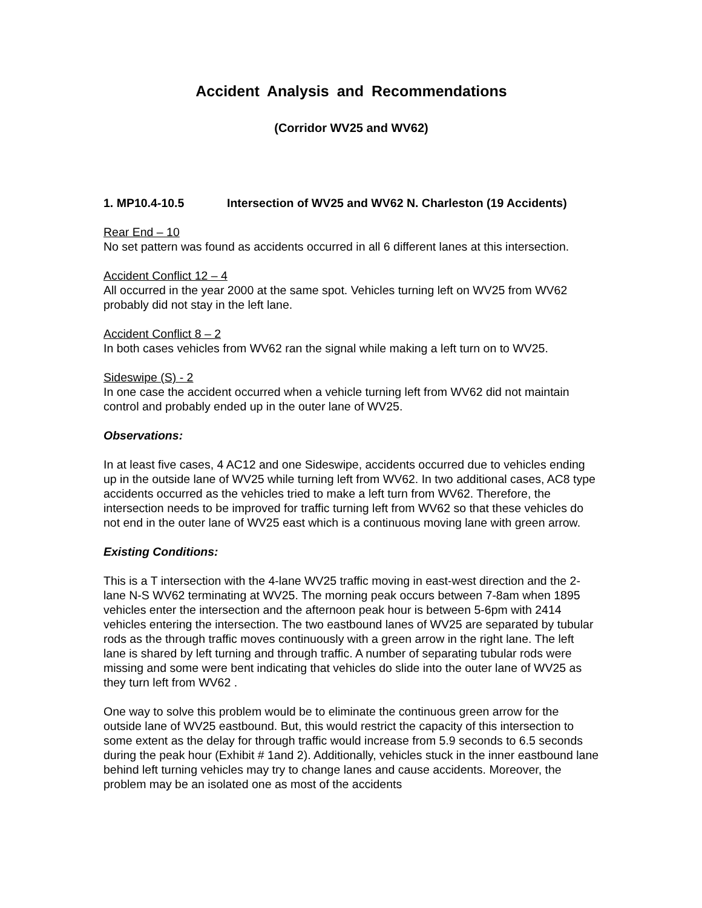Accident Analysis and Recommendations
(Corridor WV25 and WV62)
1. MP10.4-10.5 Intersection of WV25 and WV62 N. Charleston (19 Accidents)
Rear End – 10
No set pattern was found as accidents occurred in all 6 different lanes at this intersection.
Accident Conflict 12 – 4
All occurred in the year 2000 at the same spot. Vehicles turning left on WV25 from WV62 probably did not stay in the left lane.
Accident Conflict 8 – 2
In both cases vehicles from WV62 ran the signal while making a left turn on to WV25.
Sideswipe (S) - 2
In one case the accident occurred when a vehicle turning left from WV62 did not maintain control and probably ended up in the outer lane of WV25.
Observations:
In at least five cases, 4 AC12 and one Sideswipe, accidents occurred due to vehicles ending up in the outside lane of WV25 while turning left from WV62. In two additional cases, AC8 type accidents occurred as the vehicles tried to make a left turn from WV62. Therefore, the intersection needs to be improved for traffic turning left from WV62 so that these vehicles do not end in the outer lane of WV25 east which is a continuous moving lane with green arrow.
Existing Conditions:
This is a T intersection with the 4-lane WV25 traffic moving in east-west direction and the 2-lane N-S WV62 terminating at WV25. The morning peak occurs between 7-8am when 1895 vehicles enter the intersection and the afternoon peak hour is between 5-6pm with 2414 vehicles entering the intersection. The two eastbound lanes of WV25 are separated by tubular rods as the through traffic moves continuously with a green arrow in the right lane. The left lane is shared by left turning and through traffic. A number of separating tubular rods were missing and some were bent indicating that vehicles do slide into the outer lane of WV25 as they turn left from WV62 .
One way to solve this problem would be to eliminate the continuous green arrow for the outside lane of WV25 eastbound. But, this would restrict the capacity of this intersection to some extent as the delay for through traffic would increase from 5.9 seconds to 6.5 seconds during the peak hour (Exhibit # 1and 2). Additionally, vehicles stuck in the inner eastbound lane behind left turning vehicles may try to change lanes and cause accidents. Moreover, the problem may be an isolated one as most of the accidents